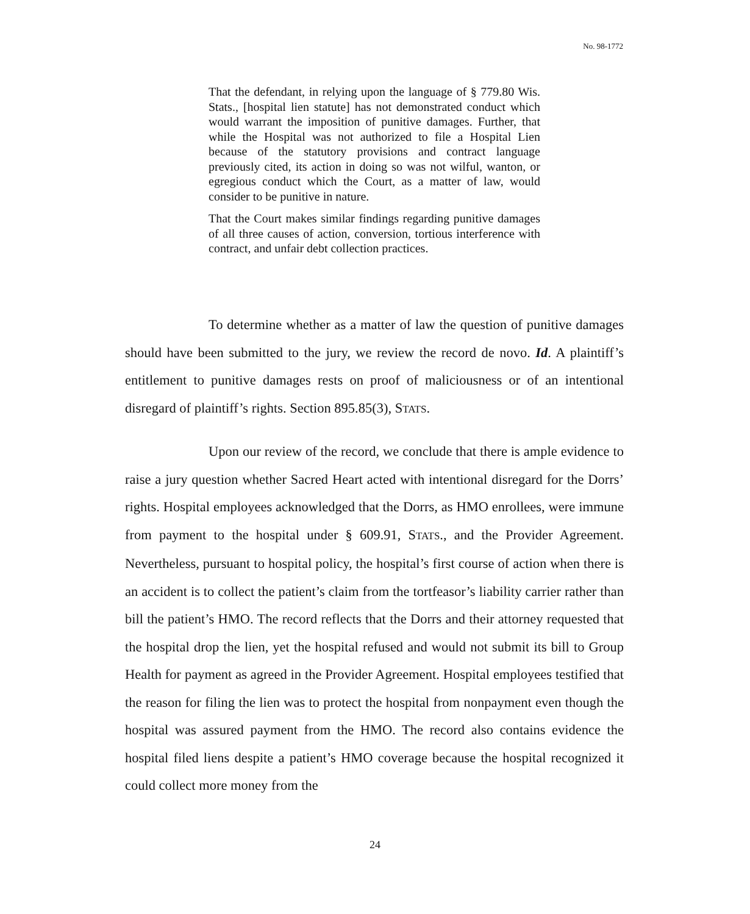No. 98-1772
That the defendant, in relying upon the language of § 779.80 Wis. Stats., [hospital lien statute] has not demonstrated conduct which would warrant the imposition of punitive damages. Further, that while the Hospital was not authorized to file a Hospital Lien because of the statutory provisions and contract language previously cited, its action in doing so was not wilful, wanton, or egregious conduct which the Court, as a matter of law, would consider to be punitive in nature.
That the Court makes similar findings regarding punitive damages of all three causes of action, conversion, tortious interference with contract, and unfair debt collection practices.
To determine whether as a matter of law the question of punitive damages should have been submitted to the jury, we review the record de novo. Id. A plaintiff’s entitlement to punitive damages rests on proof of maliciousness or of an intentional disregard of plaintiff’s rights. Section 895.85(3), STATS.
Upon our review of the record, we conclude that there is ample evidence to raise a jury question whether Sacred Heart acted with intentional disregard for the Dorrs’ rights. Hospital employees acknowledged that the Dorrs, as HMO enrollees, were immune from payment to the hospital under § 609.91, STATS., and the Provider Agreement. Nevertheless, pursuant to hospital policy, the hospital’s first course of action when there is an accident is to collect the patient’s claim from the tortfeasor’s liability carrier rather than bill the patient’s HMO. The record reflects that the Dorrs and their attorney requested that the hospital drop the lien, yet the hospital refused and would not submit its bill to Group Health for payment as agreed in the Provider Agreement. Hospital employees testified that the reason for filing the lien was to protect the hospital from nonpayment even though the hospital was assured payment from the HMO. The record also contains evidence the hospital filed liens despite a patient’s HMO coverage because the hospital recognized it could collect more money from the
24